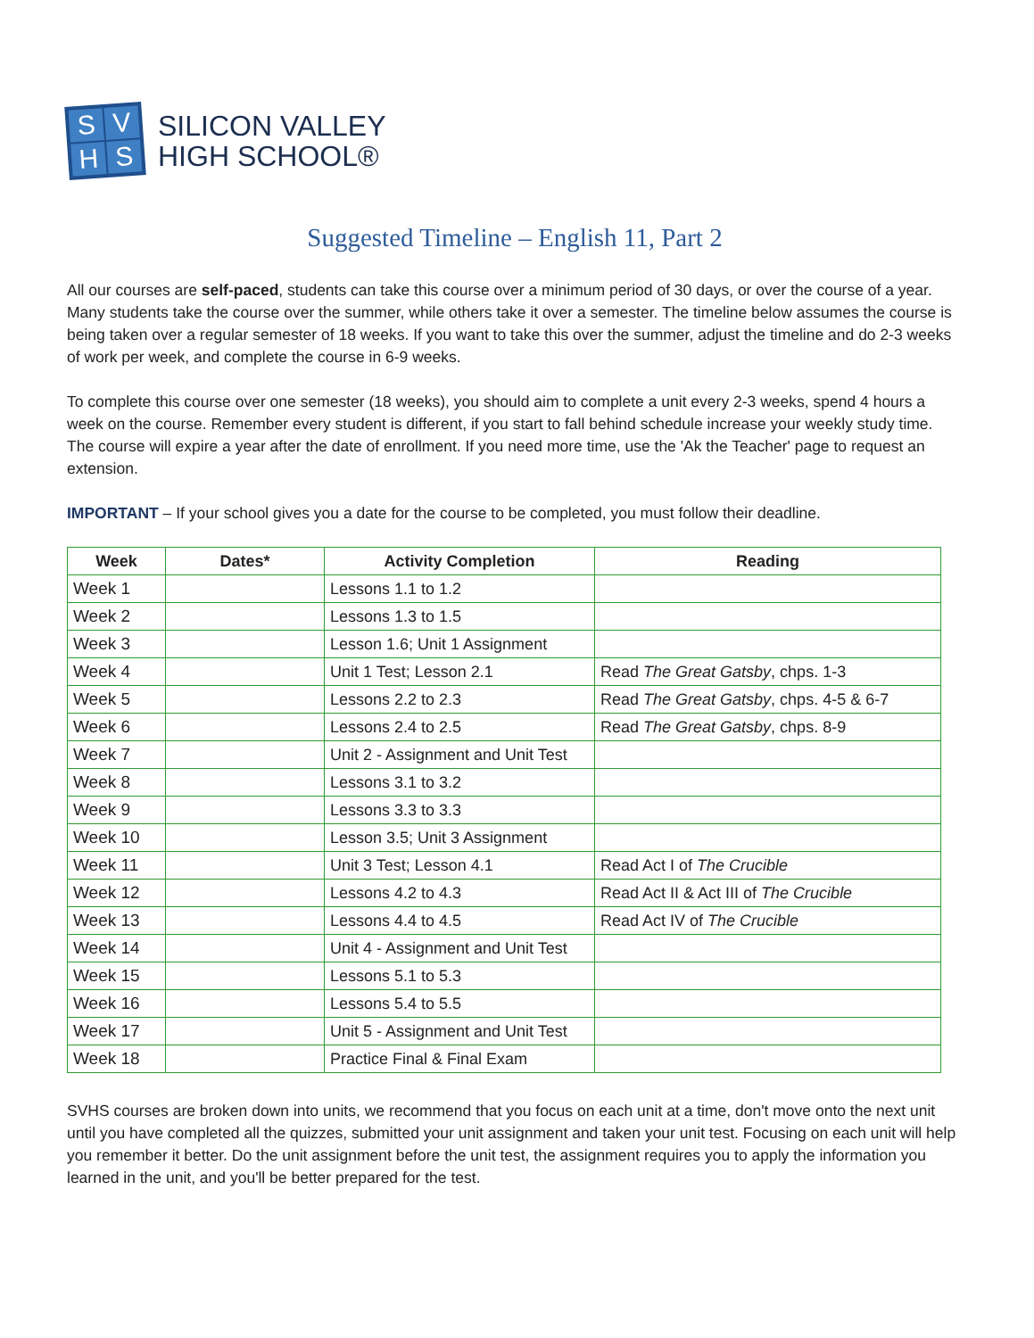SVHS
SILICON VALLEY
HIGH SCHOOL®
Suggested Timeline – English 11, Part 2
All our courses are self-paced, students can take this course over a minimum period of 30 days, or over the course of a year. Many students take the course over the summer, while others take it over a semester. The timeline below assumes the course is being taken over a regular semester of 18 weeks. If you want to take this over the summer, adjust the timeline and do 2-3 weeks of work per week, and complete the course in 6-9 weeks.
To complete this course over one semester (18 weeks), you should aim to complete a unit every 2-3 weeks, spend 4 hours a week on the course. Remember every student is different, if you start to fall behind schedule increase your weekly study time. The course will expire a year after the date of enrollment. If you need more time, use the 'Ak the Teacher' page to request an extension.
IMPORTANT – If your school gives you a date for the course to be completed, you must follow their deadline.
| Week | Dates* | Activity Completion | Reading |
| --- | --- | --- | --- |
| Week 1 | | Lessons 1.1 to 1.2 | |
| Week 2 | | Lessons 1.3 to 1.5 | |
| Week 3 | | Lesson 1.6; Unit 1 Assignment | |
| Week 4 | | Unit 1 Test; Lesson 2.1 | Read The Great Gatsby , chps. 1-3 |
| Week 5 | | Lessons 2.2 to 2.3 | Read The Great Gatsby , chps. 4-5 & 6-7 |
| Week 6 | | Lessons 2.4 to 2.5 | Read The Great Gatsby , chps. 8-9 |
| Week 7 | | Unit 2 - Assignment and Unit Test | |
| Week 8 | | Lessons 3.1 to 3.2 | |
| Week 9 | | Lessons 3.3 to 3.3 | |
| Week 10 | | Lesson 3.5; Unit 3 Assignment | |
| Week 11 | | Unit 3 Test; Lesson 4.1 | Read Act I of The Crucible |
| Week 12 | | Lessons 4.2 to 4.3 | Read Act II & Act III of The Crucible |
| Week 13 | | Lessons 4.4 to 4.5 | Read Act IV of The Crucible |
| Week 14 | | Unit 4 - Assignment and Unit Test | |
| Week 15 | | Lessons 5.1 to 5.3 | |
| Week 16 | | Lessons 5.4 to 5.5 | |
| Week 17 | | Unit 5 - Assignment and Unit Test | |
| Week 18 | | Practice Final & Final Exam | |
SVHS courses are broken down into units, we recommend that you focus on each unit at a time, don't move onto the next unit until you have completed all the quizzes, submitted your unit assignment and taken your unit test. Focusing on each unit will help you remember it better. Do the unit assignment before the unit test, the assignment requires you to apply the information you learned in the unit, and you'll be better prepared for the test.